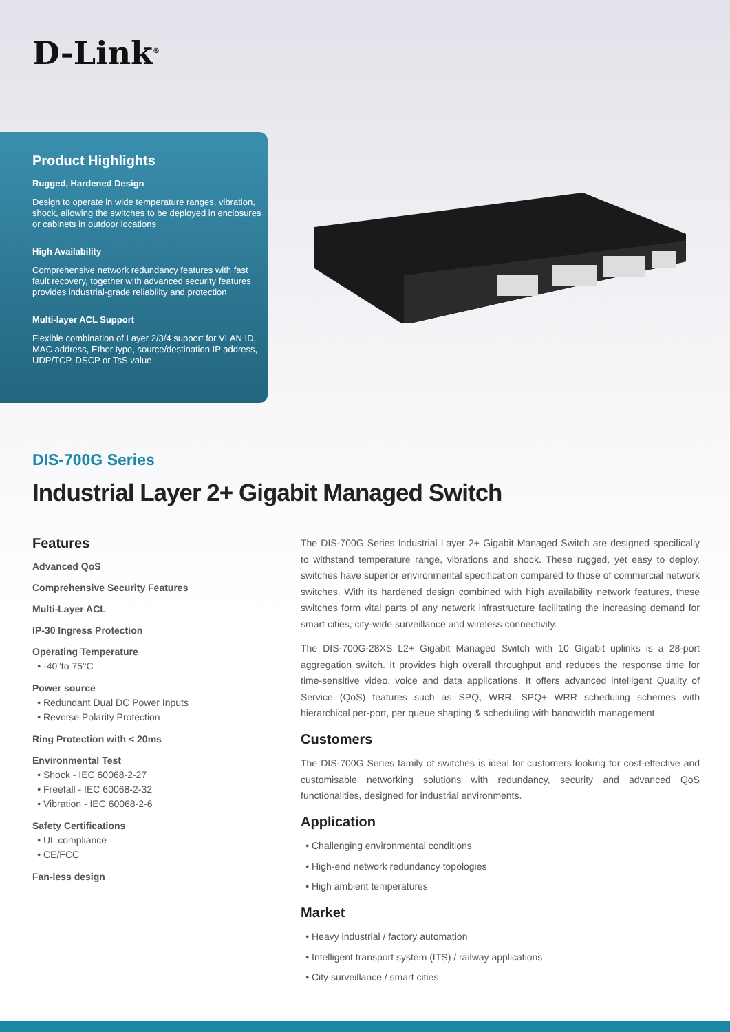D-Link<sup>®</sup>
Product Highlights
Rugged, Hardened Design
Design to operate in wide temperature ranges, vibration, shock, allowing the switches to be deployed in enclosures or cabinets in outdoor locations
High Availability
Comprehensive network redundancy features with fast fault recovery, together with advanced security features provides industrial-grade reliability and protection
Multi-layer ACL Support
Flexible combination of Layer 2/3/4 support for VLAN ID, MAC address, Ether type, source/destination IP address, UDP/TCP, DSCP or TsS value
DIS-700G Series
Industrial Layer 2+ Gigabit Managed Switch
Features
Advanced QoS
Comprehensive Security Features
Multi-Layer ACL
IP-30 Ingress Protection
Operating Temperature
-40°to 75°C
Power source
Redundant Dual DC Power Inputs
Reverse Polarity Protection
Ring Protection with < 20ms
Environmental Test
Shock - IEC 60068-2-27
Freefall - IEC 60068-2-32
Vibration - IEC 60068-2-6
Safety Certifications
UL compliance
CE/FCC
Fan-less design
The DIS-700G Series Industrial Layer 2+ Gigabit Managed Switch are designed specifically to withstand temperature range, vibrations and shock. These rugged, yet easy to deploy, switches have superior environmental specification compared to those of commercial network switches. With its hardened design combined with high availability network features, these switches form vital parts of any network infrastructure facilitating the increasing demand for smart cities, city-wide surveillance and wireless connectivity.
The DIS-700G-28XS L2+ Gigabit Managed Switch with 10 Gigabit uplinks is a 28-port aggregation switch. It provides high overall throughput and reduces the response time for time-sensitive video, voice and data applications. It offers advanced intelligent Quality of Service (QoS) features such as SPQ, WRR, SPQ+ WRR scheduling schemes with hierarchical per-port, per queue shaping & scheduling with bandwidth management.
Customers
The DIS-700G Series family of switches is ideal for customers looking for cost-effective and customisable networking solutions with redundancy, security and advanced QoS functionalities, designed for industrial environments.
Application
Challenging environmental conditions
High-end network redundancy topologies
High ambient temperatures
Market
Heavy industrial / factory automation
Intelligent transport system (ITS) / railway applications
City surveillance / smart cities